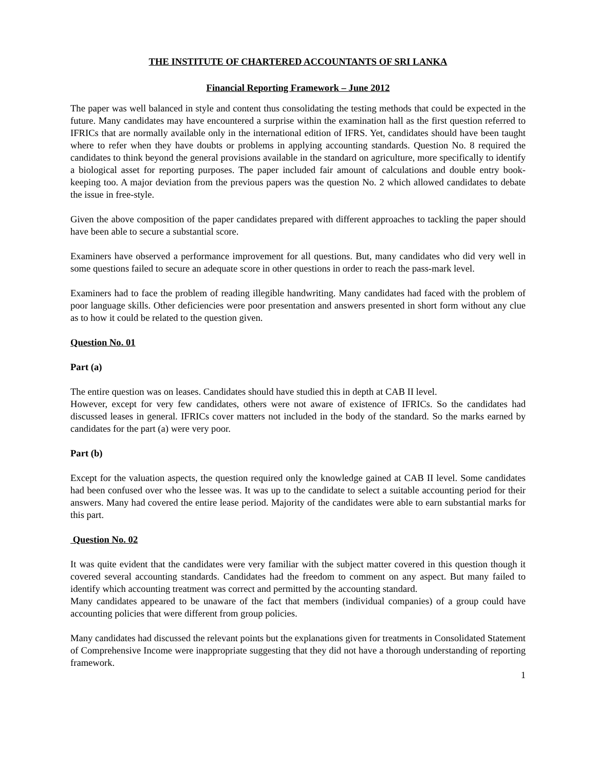THE INSTITUTE OF CHARTERED ACCOUNTANTS OF SRI LANKA
Financial Reporting Framework – June 2012
The paper was well balanced in style and content thus consolidating the testing methods that could be expected in the future. Many candidates may have encountered a surprise within the examination hall as the first question referred to IFRICs that are normally available only in the international edition of IFRS. Yet, candidates should have been taught where to refer when they have doubts or problems in applying accounting standards. Question No. 8 required the candidates to think beyond the general provisions available in the standard on agriculture, more specifically to identify a biological asset for reporting purposes. The paper included fair amount of calculations and double entry book-keeping too. A major deviation from the previous papers was the question No. 2 which allowed candidates to debate the issue in free-style.
Given the above composition of the paper candidates prepared with different approaches to tackling the paper should have been able to secure a substantial score.
Examiners have observed a performance improvement for all questions. But, many candidates who did very well in some questions failed to secure an adequate score in other questions in order to reach the pass-mark level.
Examiners had to face the problem of reading illegible handwriting. Many candidates had faced with the problem of poor language skills. Other deficiencies were poor presentation and answers presented in short form without any clue as to how it could be related to the question given.
Question No. 01
Part (a)
The entire question was on leases. Candidates should have studied this in depth at CAB II level.
However, except for very few candidates, others were not aware of existence of IFRICs. So the candidates had discussed leases in general. IFRICs cover matters not included in the body of the standard. So the marks earned by candidates for the part (a) were very poor.
Part (b)
Except for the valuation aspects, the question required only the knowledge gained at CAB II level. Some candidates had been confused over who the lessee was. It was up to the candidate to select a suitable accounting period for their answers. Many had covered the entire lease period. Majority of the candidates were able to earn substantial marks for this part.
Question No. 02
It was quite evident that the candidates were very familiar with the subject matter covered in this question though it covered several accounting standards. Candidates had the freedom to comment on any aspect. But many failed to identify which accounting treatment was correct and permitted by the accounting standard.
Many candidates appeared to be unaware of the fact that members (individual companies) of a group could have accounting policies that were different from group policies.
Many candidates had discussed the relevant points but the explanations given for treatments in Consolidated Statement of Comprehensive Income were inappropriate suggesting that they did not have a thorough understanding of reporting framework.
1